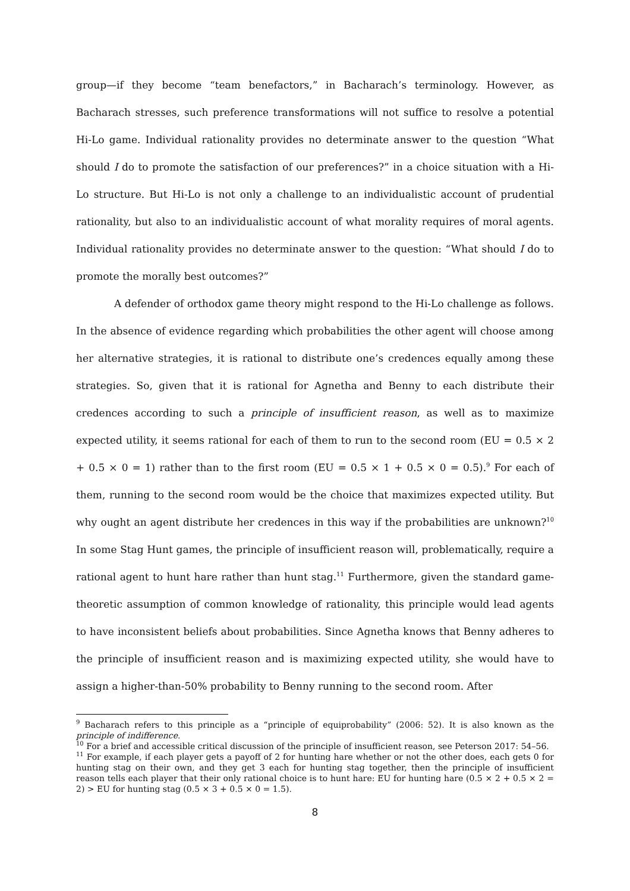group—if they become “team benefactors,” in Bacharach’s terminology. However, as Bacharach stresses, such preference transformations will not suffice to resolve a potential Hi-Lo game. Individual rationality provides no determinate answer to the question “What should I do to promote the satisfaction of our preferences?” in a choice situation with a Hi-Lo structure. But Hi-Lo is not only a challenge to an individualistic account of prudential rationality, but also to an individualistic account of what morality requires of moral agents. Individual rationality provides no determinate answer to the question: “What should I do to promote the morally best outcomes?”
A defender of orthodox game theory might respond to the Hi-Lo challenge as follows. In the absence of evidence regarding which probabilities the other agent will choose among her alternative strategies, it is rational to distribute one’s credences equally among these strategies. So, given that it is rational for Agnetha and Benny to each distribute their credences according to such a principle of insufficient reason, as well as to maximize expected utility, it seems rational for each of them to run to the second room (EU = 0.5 × 2 + 0.5 × 0 = 1) rather than to the first room (EU = 0.5 × 1 + 0.5 × 0 = 0.5).<sup>9</sup> For each of them, running to the second room would be the choice that maximizes expected utility. But why ought an agent distribute her credences in this way if the probabilities are unknown?<sup>10</sup> In some Stag Hunt games, the principle of insufficient reason will, problematically, require a rational agent to hunt hare rather than hunt stag.<sup>11</sup> Furthermore, given the standard game-theoretic assumption of common knowledge of rationality, this principle would lead agents to have inconsistent beliefs about probabilities. Since Agnetha knows that Benny adheres to the principle of insufficient reason and is maximizing expected utility, she would have to assign a higher-than-50% probability to Benny running to the second room. After
<sup>9</sup> Bacharach refers to this principle as a “principle of equiprobability” (2006: 52). It is also known as the principle of indifference.
<sup>10</sup> For a brief and accessible critical discussion of the principle of insufficient reason, see Peterson 2017: 54–56.
<sup>11</sup> For example, if each player gets a payoff of 2 for hunting hare whether or not the other does, each gets 0 for hunting stag on their own, and they get 3 each for hunting stag together, then the principle of insufficient reason tells each player that their only rational choice is to hunt hare: EU for hunting hare (0.5 × 2 + 0.5 × 2 = 2) > EU for hunting stag (0.5 × 3 + 0.5 × 0 = 1.5).
8